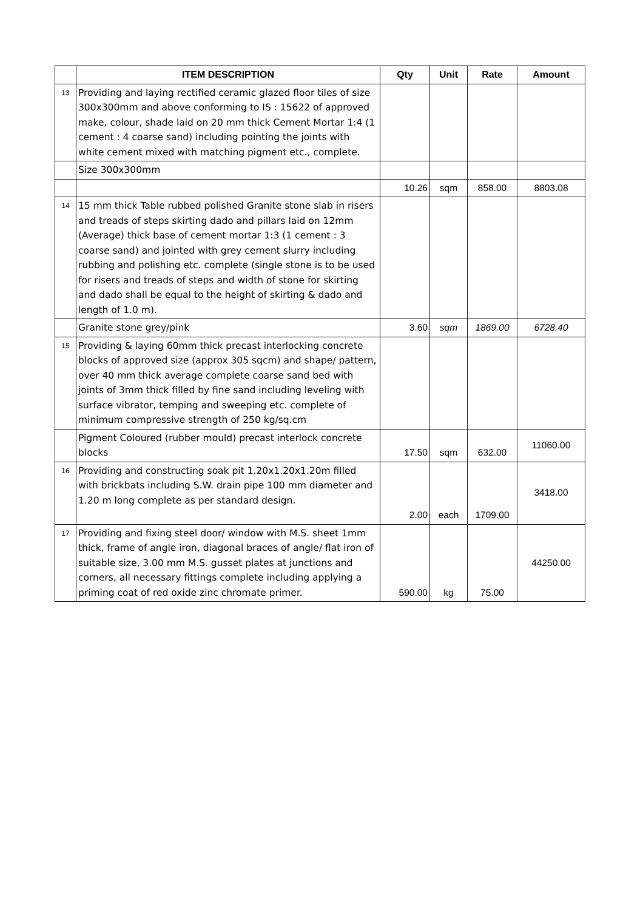| | ITEM DESCRIPTION | Qty | Unit | Rate | Amount |
| --- | --- | --- | --- | --- | --- |
| 13 | Providing and laying rectified ceramic glazed floor tiles of size 300x300mm and above conforming to IS : 15622 of approved make, colour, shade laid on 20 mm thick Cement Mortar 1:4 (1 cement : 4 coarse sand) including pointing the joints with white cement mixed with matching pigment etc., complete. | | | | |
| | Size 300x300mm | | | | |
| | | 10.26 | sqm | 858.00 | 8803.08 |
| 14 | 15 mm thick Table rubbed polished Granite stone slab in risers and treads of steps skirting dado and pillars laid on 12mm (Average) thick base of cement mortar 1:3 (1 cement : 3 coarse sand) and jointed with grey cement slurry including rubbing and polishing etc. complete (single stone is to be used for risers and treads of steps and width of stone for skirting and dado shall be equal to the height of skirting & dado and length of 1.0 m). | | | | |
| | Granite stone grey/pink | 3.60 | sqm | 1869.00 | 6728.40 |
| 15 | Providing & laying 60mm thick precast interlocking concrete blocks of approved size (approx 305 sqcm) and shape/ pattern, over 40 mm thick average complete coarse sand bed with joints of 3mm thick filled by fine sand including leveling with surface vibrator, temping and sweeping etc. complete of minimum compressive strength of 250 kg/sq.cm | | | | |
| | Pigment Coloured (rubber mould) precast interlock concrete blocks | 17.50 | sqm | 632.00 | 11060.00 |
| 16 | Providing and constructing soak pit 1.20x1.20x1.20m filled with brickbats including S.W. drain pipe 100 mm diameter and 1.20 m long complete as per standard design. | 2.00 | each | 1709.00 | 3418.00 |
| 17 | Providing and fixing steel door/ window with M.S. sheet 1mm thick, frame of angle iron, diagonal braces of angle/ flat iron of suitable size, 3.00 mm M.S. gusset plates at junctions and corners, all necessary fittings complete including applying a priming coat of red oxide zinc chromate primer. | 590.00 | kg | 75.00 | 44250.00 |